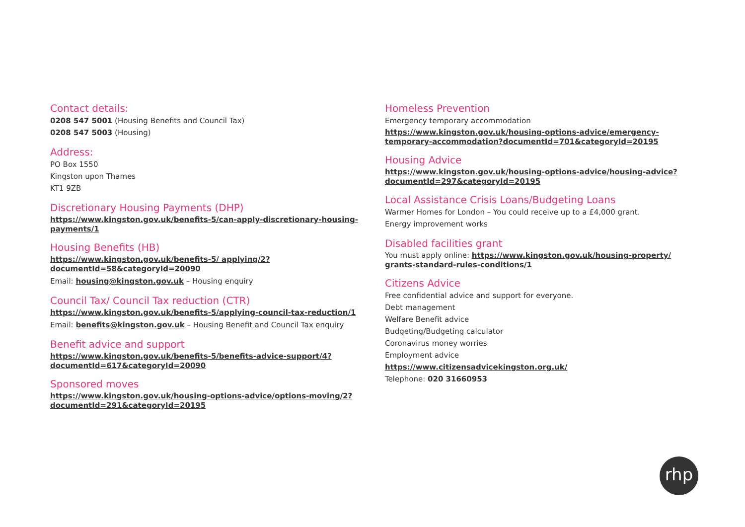Contact details:
0208 547 5001 (Housing Benefits and Council Tax)
0208 547 5003 (Housing)
Address:
PO Box 1550
Kingston upon Thames
KT1 9ZB
Discretionary Housing Payments (DHP)
https://www.kingston.gov.uk/benefits-5/can-apply-discretionary-housing-payments/1
Housing Benefits (HB)
https://www.kingston.gov.uk/benefits-5/ applying/2?documentId=58&categoryId=20090
Email: housing@kingston.gov.uk – Housing enquiry
Council Tax/ Council Tax reduction (CTR)
https://www.kingston.gov.uk/benefits-5/applying-council-tax-reduction/1
Email: benefits@kingston.gov.uk – Housing Benefit and Council Tax enquiry
Benefit advice and support
https://www.kingston.gov.uk/benefits-5/benefits-advice-support/4?documentId=617&categoryId=20090
Sponsored moves
https://www.kingston.gov.uk/housing-options-advice/options-moving/2?documentId=291&categoryId=20195
Homeless Prevention
Emergency temporary accommodation
https://www.kingston.gov.uk/housing-options-advice/emergency-temporary-accommodation?documentId=701&categoryId=20195
Housing Advice
https://www.kingston.gov.uk/housing-options-advice/housing-advice?documentId=297&categoryId=20195
Local Assistance Crisis Loans/Budgeting Loans
Warmer Homes for London – You could receive up to a £4,000 grant.
Energy improvement works
Disabled facilities grant
You must apply online: https://www.kingston.gov.uk/housing-property/ grants-standard-rules-conditions/1
Citizens Advice
Free confidential advice and support for everyone.
Debt management
Welfare Benefit advice
Budgeting/Budgeting calculator
Coronavirus money worries
Employment advice
https://www.citizensadvicekingston.org.uk/
Telephone: 020 31660953
rhp